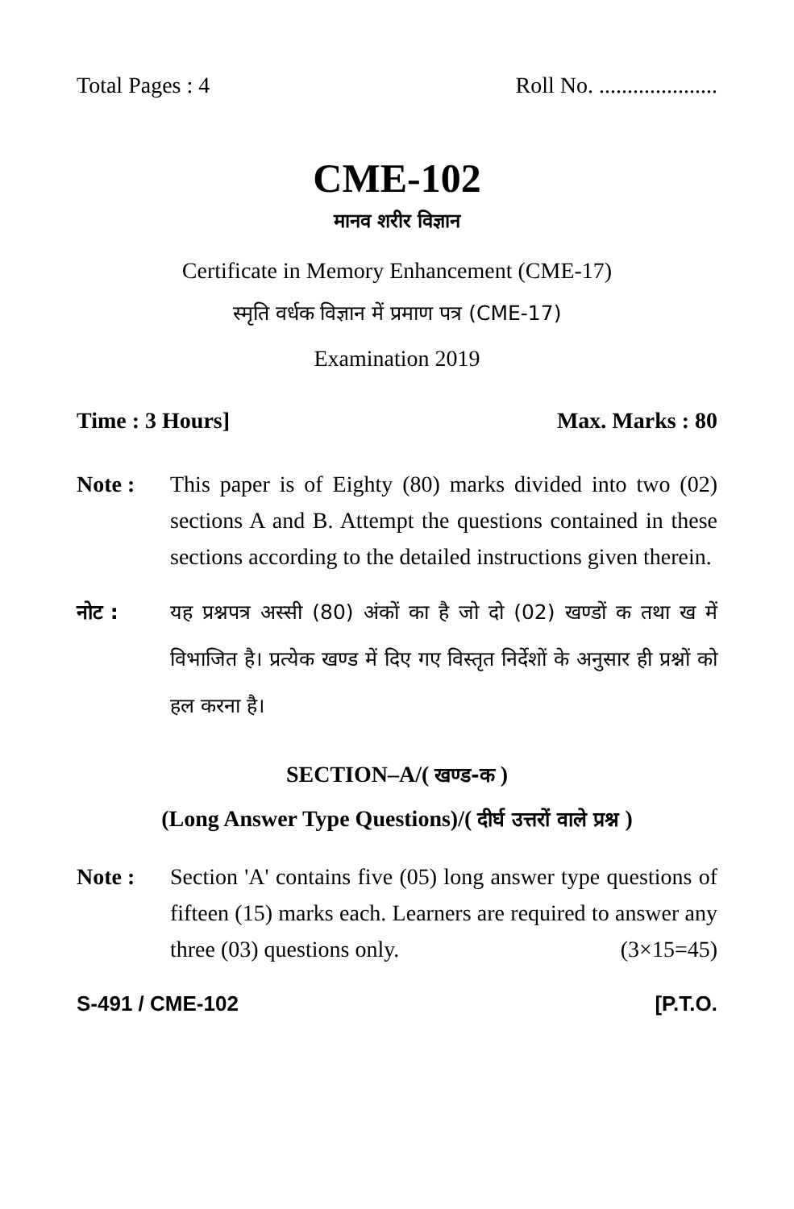Total Pages : 4 Roll No. .....................
CME-102
मानव शरीर विज्ञान
Certificate in Memory Enhancement (CME-17)
स्मृति वर्धक विज्ञान में प्रमाण पत्र (CME-17)
Examination 2019
Time : 3 Hours] Max. Marks : 80
Note : This paper is of Eighty (80) marks divided into two (02) sections A and B. Attempt the questions contained in these sections according to the detailed instructions given therein.
नोट : यह प्रश्नपत्र अस्सी (80) अंकों का है जो दो (02) खण्डों क तथा ख में विभाजित है। प्रत्येक खण्ड में दिए गए विस्तृत निर्देशों के अनुसार ही प्रश्नों को हल करना है।
SECTION–A/( खण्ड-क )
(Long Answer Type Questions)/( दीर्घ उत्तरों वाले प्रश्न )
Note : Section 'A' contains five (05) long answer type questions of fifteen (15) marks each. Learners are required to answer any three (03) questions only. (3×15=45)
S-491 / CME-102 [P.T.O.